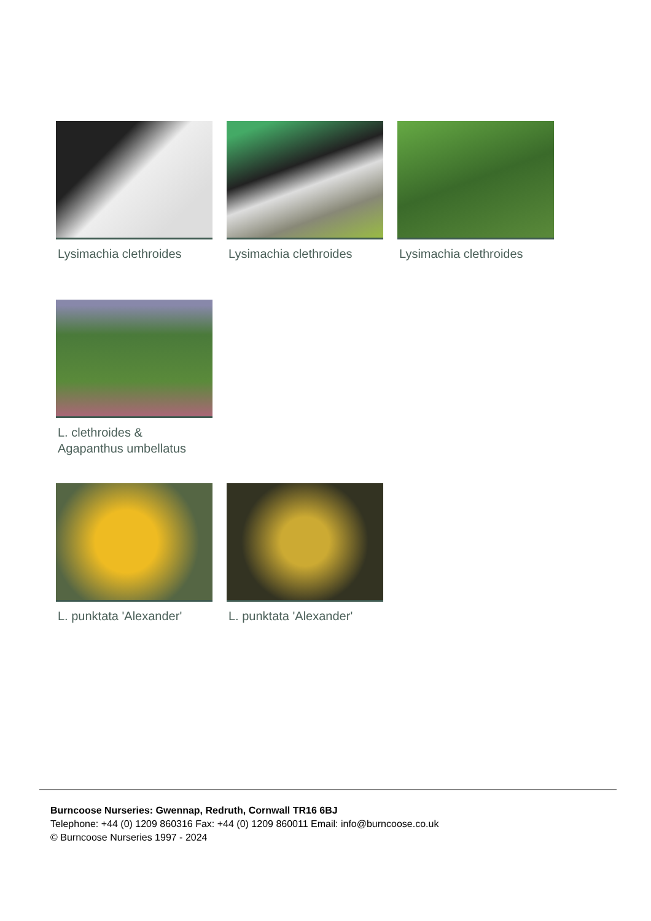Lysimachia clethroides Lysimachia clethroides Lysimachia clethroides
L. clethroides &
Agapanthus umbellatus
L. punktata 'Alexander' L. punktata 'Alexander'
Burncoose Nurseries: Gwennap, Redruth, Cornwall TR16 6BJ
Telephone: +44 (0) 1209 860316 Fax: +44 (0) 1209 860011 Email: info@burncoose.co.uk
© Burncoose Nurseries 1997 - 2024